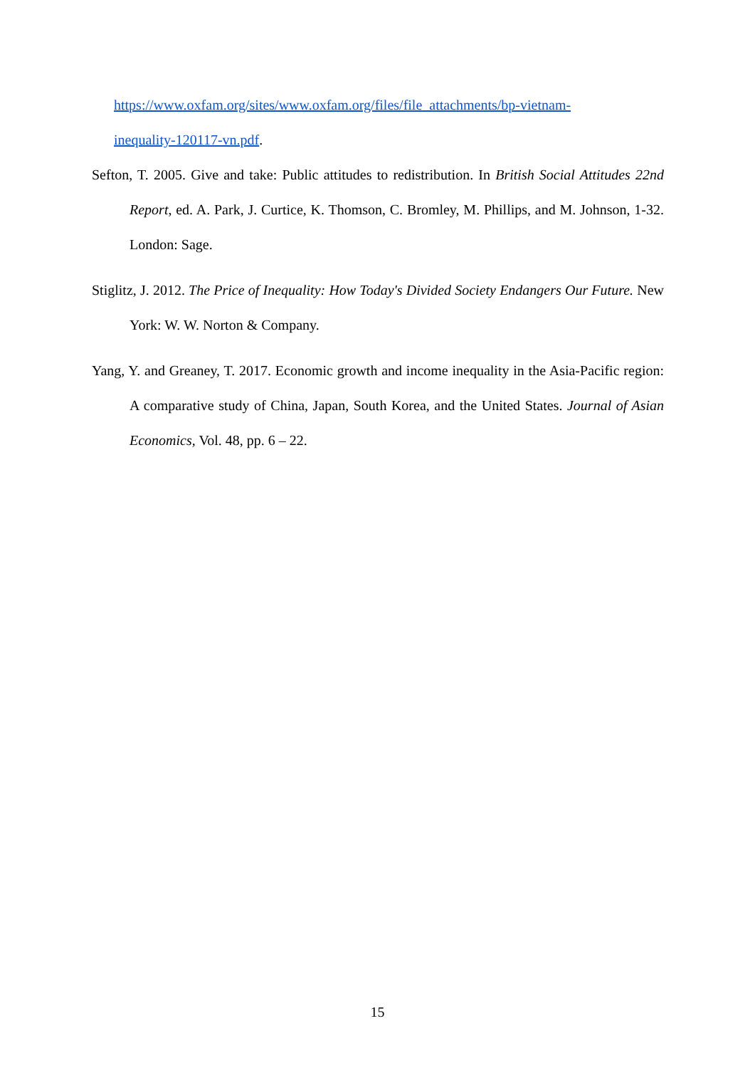https://www.oxfam.org/sites/www.oxfam.org/files/file_attachments/bp-vietnam-
inequality-120117-vn.pdf.
Sefton, T. 2005. Give and take: Public attitudes to redistribution. In British Social Attitudes 22nd Report, ed. A. Park, J. Curtice, K. Thomson, C. Bromley, M. Phillips, and M. Johnson, 1-32. London: Sage.
Stiglitz, J. 2012. The Price of Inequality: How Today's Divided Society Endangers Our Future. New York: W. W. Norton & Company.
Yang, Y. and Greaney, T. 2017. Economic growth and income inequality in the Asia-Pacific region: A comparative study of China, Japan, South Korea, and the United States. Journal of Asian Economics, Vol. 48, pp. 6 – 22.
15